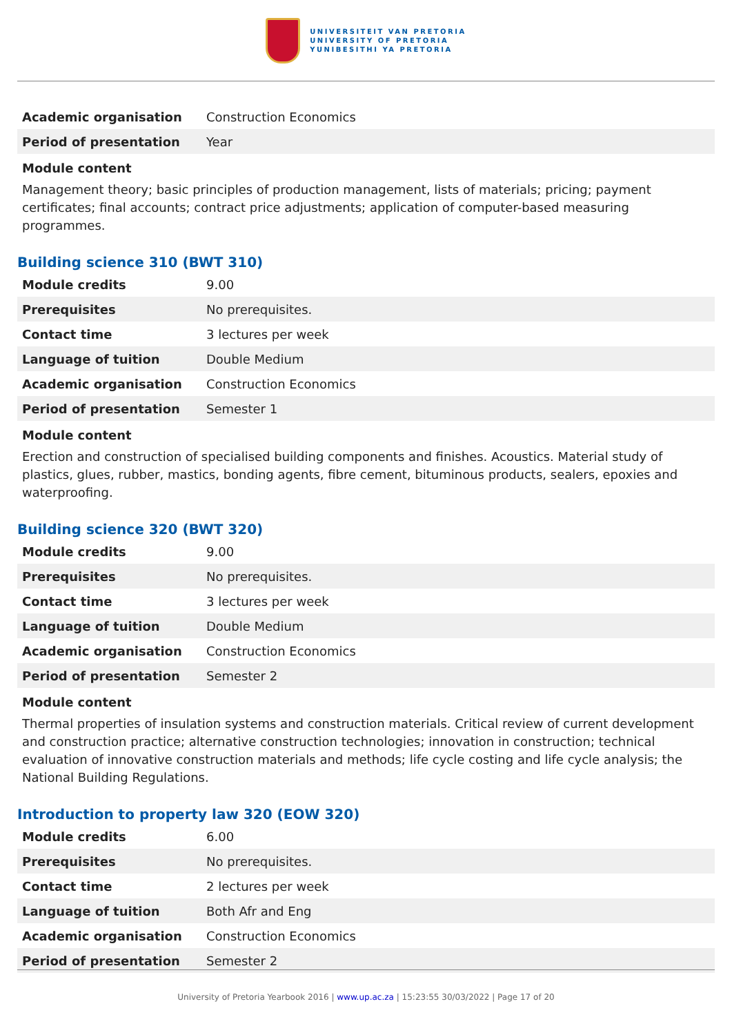UNIVERSITEIT VAN PRETORIA
UNIVERSITY OF PRETORIA
YUNIBESITHI YA PRETORIA
| Academic organisation | Construction Economics |
| Period of presentation | Year |
Module content
Management theory; basic principles of production management, lists of materials; pricing; payment certificates; final accounts; contract price adjustments; application of computer-based measuring programmes.
Building science 310 (BWT 310)
| Module credits | 9.00 |
| Prerequisites | No prerequisites. |
| Contact time | 3 lectures per week |
| Language of tuition | Double Medium |
| Academic organisation | Construction Economics |
| Period of presentation | Semester 1 |
Module content
Erection and construction of specialised building components and finishes. Acoustics. Material study of plastics, glues, rubber, mastics, bonding agents, fibre cement, bituminous products, sealers, epoxies and waterproofing.
Building science 320 (BWT 320)
| Module credits | 9.00 |
| Prerequisites | No prerequisites. |
| Contact time | 3 lectures per week |
| Language of tuition | Double Medium |
| Academic organisation | Construction Economics |
| Period of presentation | Semester 2 |
Module content
Thermal properties of insulation systems and construction materials. Critical review of current development and construction practice; alternative construction technologies; innovation in construction; technical evaluation of innovative construction materials and methods; life cycle costing and life cycle analysis; the National Building Regulations.
Introduction to property law 320 (EOW 320)
| Module credits | 6.00 |
| Prerequisites | No prerequisites. |
| Contact time | 2 lectures per week |
| Language of tuition | Both Afr and Eng |
| Academic organisation | Construction Economics |
| Period of presentation | Semester 2 |
University of Pretoria Yearbook 2016 | www.up.ac.za | 15:23:55 30/03/2022 | Page 17 of 20